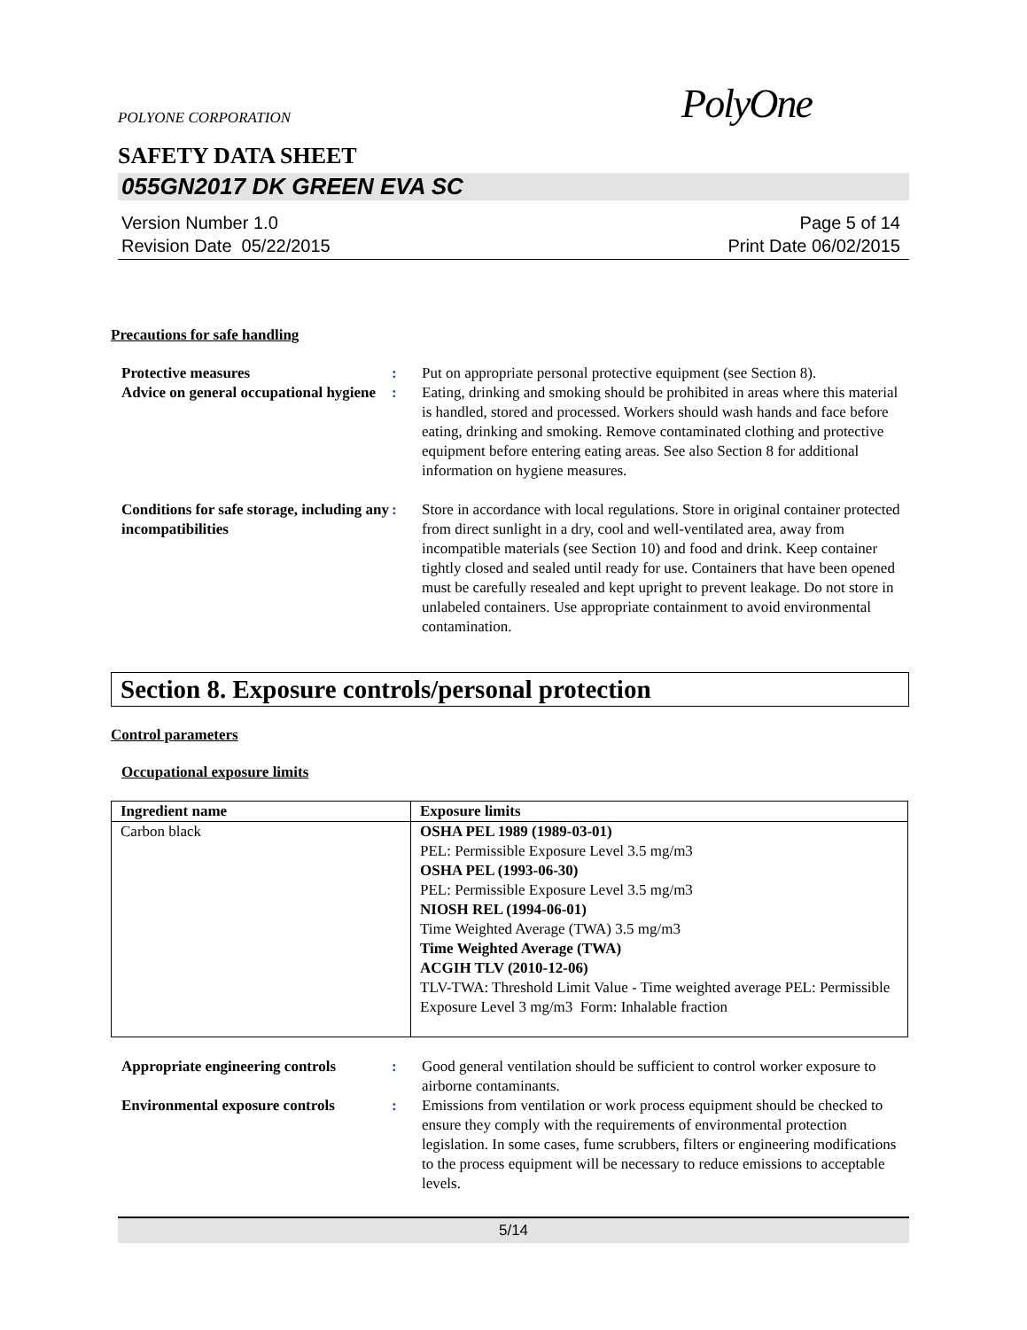POLYONE CORPORATION
PolyOne
SAFETY DATA SHEET
055GN2017 DK GREEN EVA SC
Version Number 1.0
Revision Date 05/22/2015
Page 5 of 14
Print Date 06/02/2015
Precautions for safe handling
Protective measures : Put on appropriate personal protective equipment (see Section 8).
Advice on general occupational hygiene
: Eating, drinking and smoking should be prohibited in areas where this material is handled, stored and processed. Workers should wash hands and face before eating, drinking and smoking. Remove contaminated clothing and protective equipment before entering eating areas. See also Section 8 for additional information on hygiene measures.
Conditions for safe storage, including any incompatibilities
: Store in accordance with local regulations. Store in original container protected from direct sunlight in a dry, cool and well-ventilated area, away from incompatible materials (see Section 10) and food and drink. Keep container tightly closed and sealed until ready for use. Containers that have been opened must be carefully resealed and kept upright to prevent leakage. Do not store in unlabeled containers. Use appropriate containment to avoid environmental contamination.
Section 8. Exposure controls/personal protection
Control parameters
Occupational exposure limits
| Ingredient name | Exposure limits |
| --- | --- |
| Carbon black | OSHA PEL 1989 (1989-03-01) PEL: Permissible Exposure Level 3.5 mg/m3 OSHA PEL (1993-06-30) PEL: Permissible Exposure Level 3.5 mg/m3 NIOSH REL (1994-06-01) Time Weighted Average (TWA) 3.5 mg/m3 Time Weighted Average (TWA) ACGIH TLV (2010-12-06) TLV-TWA: Threshold Limit Value - Time weighted average PEL: Permissible Exposure Level 3 mg/m3 Form: Inhalable fraction |
Appropriate engineering controls
: Good general ventilation should be sufficient to control worker exposure to airborne contaminants.
Environmental exposure controls
: Emissions from ventilation or work process equipment should be checked to ensure they comply with the requirements of environmental protection legislation. In some cases, fume scrubbers, filters or engineering modifications to the process equipment will be necessary to reduce emissions to acceptable levels.
5/14